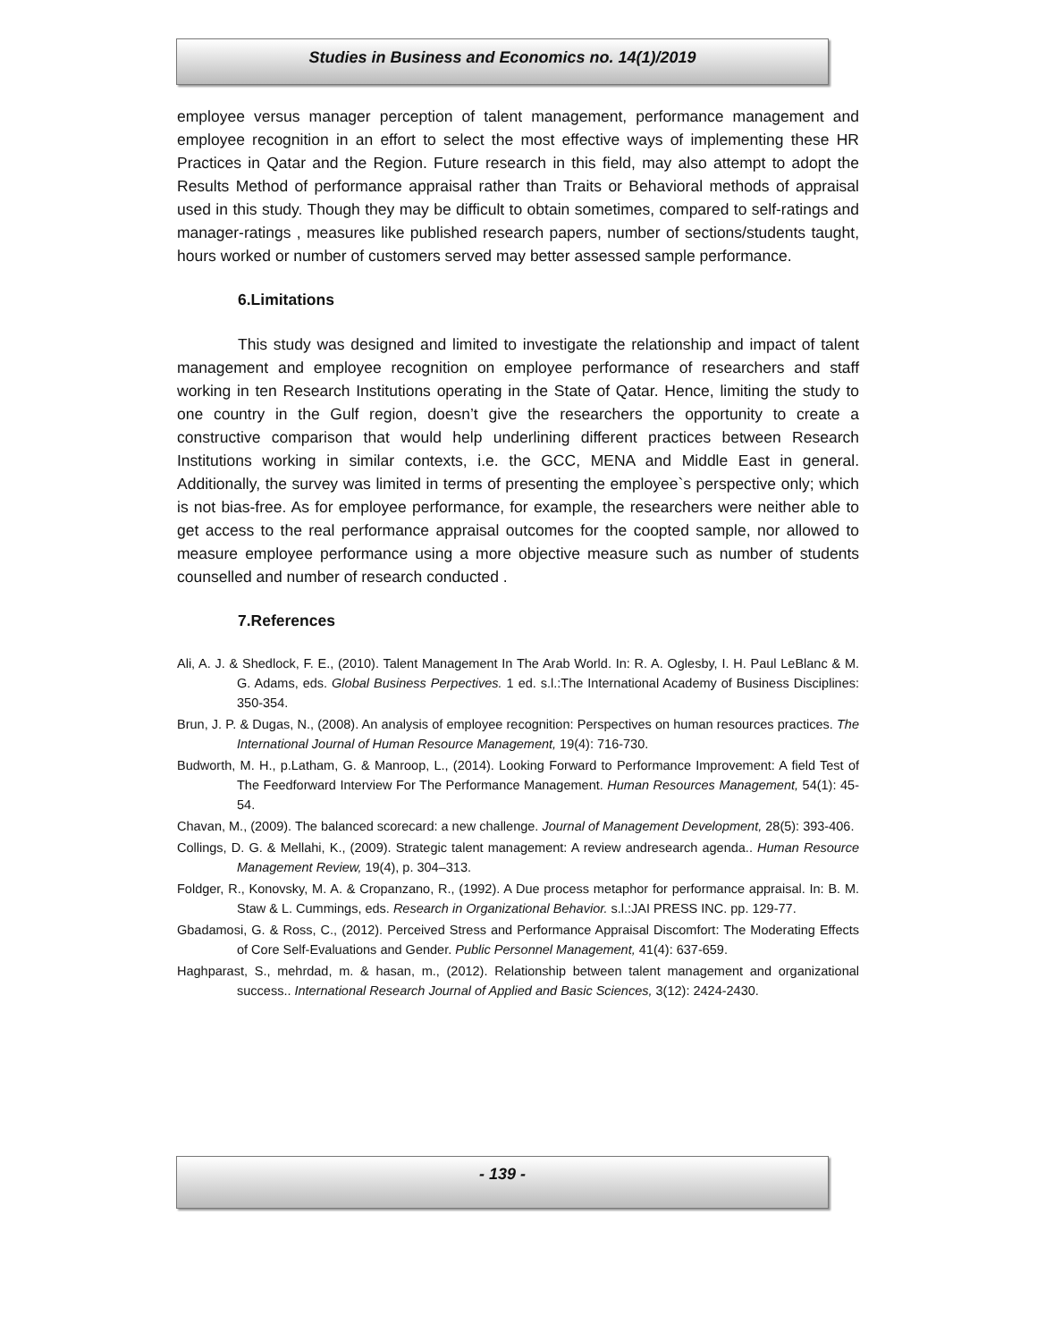Studies in Business and Economics no. 14(1)/2019
employee versus manager perception of talent management, performance management and employee recognition in an effort to select the most effective ways of implementing these HR Practices in Qatar and the Region. Future research in this field, may also attempt to adopt the Results Method of performance appraisal rather than Traits or Behavioral methods of appraisal used in this study. Though they may be difficult to obtain sometimes, compared to self-ratings and manager-ratings , measures like published research papers, number of sections/students taught, hours worked or number of customers served may better assessed sample performance.
6.Limitations
This study was designed and limited to investigate the relationship and impact of talent management and employee recognition on employee performance of researchers and staff working in ten Research Institutions operating in the State of Qatar. Hence, limiting the study to one country in the Gulf region, doesn’t give the researchers the opportunity to create a constructive comparison that would help underlining different practices between Research Institutions working in similar contexts, i.e. the GCC, MENA and Middle East in general. Additionally, the survey was limited in terms of presenting the employee`s perspective only; which is not bias-free. As for employee performance, for example, the researchers were neither able to get access to the real performance appraisal outcomes for the coopted sample, nor allowed to measure employee performance using a more objective measure such as number of students counselled and number of research conducted .
7.References
Ali, A. J. & Shedlock, F. E., (2010). Talent Management In The Arab World. In: R. A. Oglesby, I. H. Paul LeBlanc & M. G. Adams, eds. Global Business Perpectives. 1 ed. s.l.:The International Academy of Business Disciplines: 350-354.
Brun, J. P. & Dugas, N., (2008). An analysis of employee recognition: Perspectives on human resources practices. The International Journal of Human Resource Management, 19(4): 716-730.
Budworth, M. H., p.Latham, G. & Manroop, L., (2014). Looking Forward to Performance Improvement: A field Test of The Feedforward Interview For The Performance Management. Human Resources Management, 54(1): 45-54.
Chavan, M., (2009). The balanced scorecard: a new challenge. Journal of Management Development, 28(5): 393-406.
Collings, D. G. & Mellahi, K., (2009). Strategic talent management: A review andresearch agenda.. Human Resource Management Review, 19(4), p. 304–313.
Foldger, R., Konovsky, M. A. & Cropanzano, R., (1992). A Due process metaphor for performance appraisal. In: B. M. Staw & L. Cummings, eds. Research in Organizational Behavior. s.l.:JAI PRESS INC. pp. 129-77.
Gbadamosi, G. & Ross, C., (2012). Perceived Stress and Performance Appraisal Discomfort: The Moderating Effects of Core Self-Evaluations and Gender. Public Personnel Management, 41(4): 637-659.
Haghparast, S., mehrdad, m. & hasan, m., (2012). Relationship between talent management and organizational success.. International Research Journal of Applied and Basic Sciences, 3(12): 2424-2430.
- 139 -